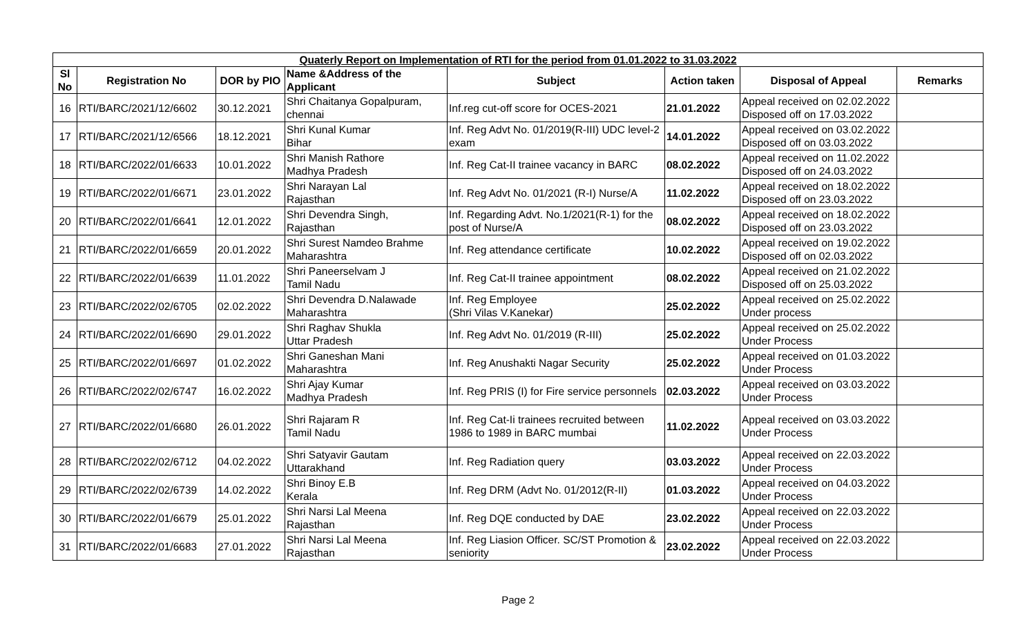| Quaterly Report on Implementation of RTI for the period from 01.01.2022 to 31.03.2022 | | | | | | | |
| Sl No | Registration No | DOR by PIO | Name &Address of the Applicant | Subject | Action taken | Disposal of Appeal | Remarks |
| 16 | RTI/BARC/2021/12/6602 | 30.12.2021 | Shri Chaitanya Gopalpuram, chennai | Inf.reg cut-off score for OCES-2021 | 21.01.2022 | Appeal received on 02.02.2022 Disposed off on 17.03.2022 | |
| 17 | RTI/BARC/2021/12/6566 | 18.12.2021 | Shri Kunal Kumar Bihar | Inf. Reg Advt No. 01/2019(R-III) UDC level-2 exam | 14.01.2022 | Appeal received on 03.02.2022 Disposed off on 03.03.2022 | |
| 18 | RTI/BARC/2022/01/6633 | 10.01.2022 | Shri Manish Rathore Madhya Pradesh | Inf. Reg Cat-II trainee vacancy in BARC | 08.02.2022 | Appeal received on 11.02.2022 Disposed off on 24.03.2022 | |
| 19 | RTI/BARC/2022/01/6671 | 23.01.2022 | Shri Narayan Lal Rajasthan | Inf. Reg Advt No. 01/2021 (R-I) Nurse/A | 11.02.2022 | Appeal received on 18.02.2022 Disposed off on 23.03.2022 | |
| 20 | RTI/BARC/2022/01/6641 | 12.01.2022 | Shri Devendra Singh, Rajasthan | Inf. Regarding Advt. No.1/2021(R-1) for the post of Nurse/A | 08.02.2022 | Appeal received on 18.02.2022 Disposed off on 23.03.2022 | |
| 21 | RTI/BARC/2022/01/6659 | 20.01.2022 | Shri Surest Namdeo Brahme Maharashtra | Inf. Reg attendance certificate | 10.02.2022 | Appeal received on 19.02.2022 Disposed off on 02.03.2022 | |
| 22 | RTI/BARC/2022/01/6639 | 11.01.2022 | Shri Paneerselvam J Tamil Nadu | Inf. Reg Cat-II trainee appointment | 08.02.2022 | Appeal received on 21.02.2022 Disposed off on 25.03.2022 | |
| 23 | RTI/BARC/2022/02/6705 | 02.02.2022 | Shri Devendra D.Nalawade Maharashtra | Inf. Reg Employee (Shri Vilas V.Kanekar) | 25.02.2022 | Appeal received on 25.02.2022 Under process | |
| 24 | RTI/BARC/2022/01/6690 | 29.01.2022 | Shri Raghav Shukla Uttar Pradesh | Inf. Reg Advt No. 01/2019 (R-III) | 25.02.2022 | Appeal received on 25.02.2022 Under Process | |
| 25 | RTI/BARC/2022/01/6697 | 01.02.2022 | Shri Ganeshan Mani Maharashtra | Inf. Reg Anushakti Nagar Security | 25.02.2022 | Appeal received on 01.03.2022 Under Process | |
| 26 | RTI/BARC/2022/02/6747 | 16.02.2022 | Shri Ajay Kumar Madhya Pradesh | Inf. Reg PRIS (I) for Fire service personnels | 02.03.2022 | Appeal received on 03.03.2022 Under Process | |
| 27 | RTI/BARC/2022/01/6680 | 26.01.2022 | Shri Rajaram R Tamil Nadu | Inf. Reg Cat-Ii trainees recruited between 1986 to 1989 in BARC mumbai | 11.02.2022 | Appeal received on 03.03.2022 Under Process | |
| 28 | RTI/BARC/2022/02/6712 | 04.02.2022 | Shri Satyavir Gautam Uttarakhand | Inf. Reg Radiation query | 03.03.2022 | Appeal received on 22.03.2022 Under Process | |
| 29 | RTI/BARC/2022/02/6739 | 14.02.2022 | Shri Binoy E.B Kerala | Inf. Reg DRM (Advt No. 01/2012(R-II) | 01.03.2022 | Appeal received on 04.03.2022 Under Process | |
| 30 | RTI/BARC/2022/01/6679 | 25.01.2022 | Shri Narsi Lal Meena Rajasthan | Inf. Reg DQE conducted by DAE | 23.02.2022 | Appeal received on 22.03.2022 Under Process | |
| 31 | RTI/BARC/2022/01/6683 | 27.01.2022 | Shri Narsi Lal Meena Rajasthan | Inf. Reg Liasion Officer. SC/ST Promotion & seniority | 23.02.2022 | Appeal received on 22.03.2022 Under Process | |
Page 2